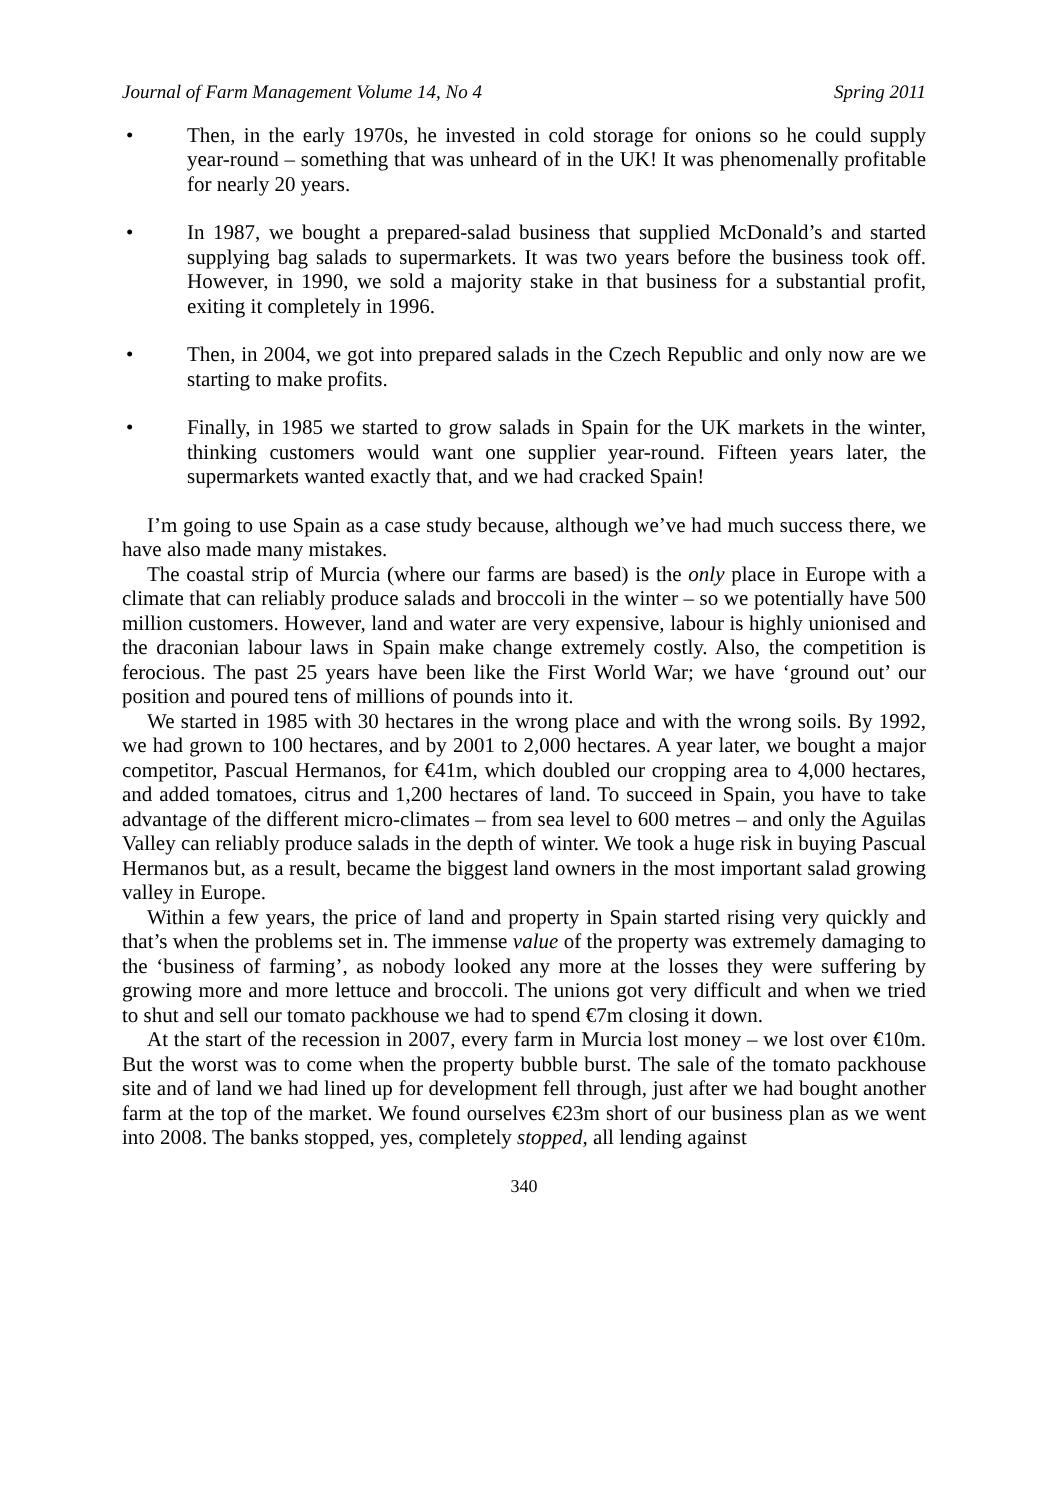Journal of Farm Management Volume 14, No 4 Spring 2011
• Then, in the early 1970s, he invested in cold storage for onions so he could supply year-round – something that was unheard of in the UK! It was phenomenally profitable for nearly 20 years.
• In 1987, we bought a prepared-salad business that supplied McDonald’s and started supplying bag salads to supermarkets. It was two years before the business took off. However, in 1990, we sold a majority stake in that business for a substantial profit, exiting it completely in 1996.
• Then, in 2004, we got into prepared salads in the Czech Republic and only now are we starting to make profits.
• Finally, in 1985 we started to grow salads in Spain for the UK markets in the winter, thinking customers would want one supplier year-round. Fifteen years later, the supermarkets wanted exactly that, and we had cracked Spain!
I’m going to use Spain as a case study because, although we’ve had much success there, we have also made many mistakes.
The coastal strip of Murcia (where our farms are based) is the only place in Europe with a climate that can reliably produce salads and broccoli in the winter – so we potentially have 500 million customers. However, land and water are very expensive, labour is highly unionised and the draconian labour laws in Spain make change extremely costly. Also, the competition is ferocious. The past 25 years have been like the First World War; we have ‘ground out’ our position and poured tens of millions of pounds into it.
We started in 1985 with 30 hectares in the wrong place and with the wrong soils. By 1992, we had grown to 100 hectares, and by 2001 to 2,000 hectares. A year later, we bought a major competitor, Pascual Hermanos, for €41m, which doubled our cropping area to 4,000 hectares, and added tomatoes, citrus and 1,200 hectares of land. To succeed in Spain, you have to take advantage of the different micro-climates – from sea level to 600 metres – and only the Aguilas Valley can reliably produce salads in the depth of winter. We took a huge risk in buying Pascual Hermanos but, as a result, became the biggest land owners in the most important salad growing valley in Europe.
Within a few years, the price of land and property in Spain started rising very quickly and that’s when the problems set in. The immense value of the property was extremely damaging to the ‘business of farming’, as nobody looked any more at the losses they were suffering by growing more and more lettuce and broccoli. The unions got very difficult and when we tried to shut and sell our tomato packhouse we had to spend €7m closing it down.
At the start of the recession in 2007, every farm in Murcia lost money – we lost over €10m. But the worst was to come when the property bubble burst. The sale of the tomato packhouse site and of land we had lined up for development fell through, just after we had bought another farm at the top of the market. We found ourselves €23m short of our business plan as we went into 2008. The banks stopped, yes, completely stopped, all lending against
340